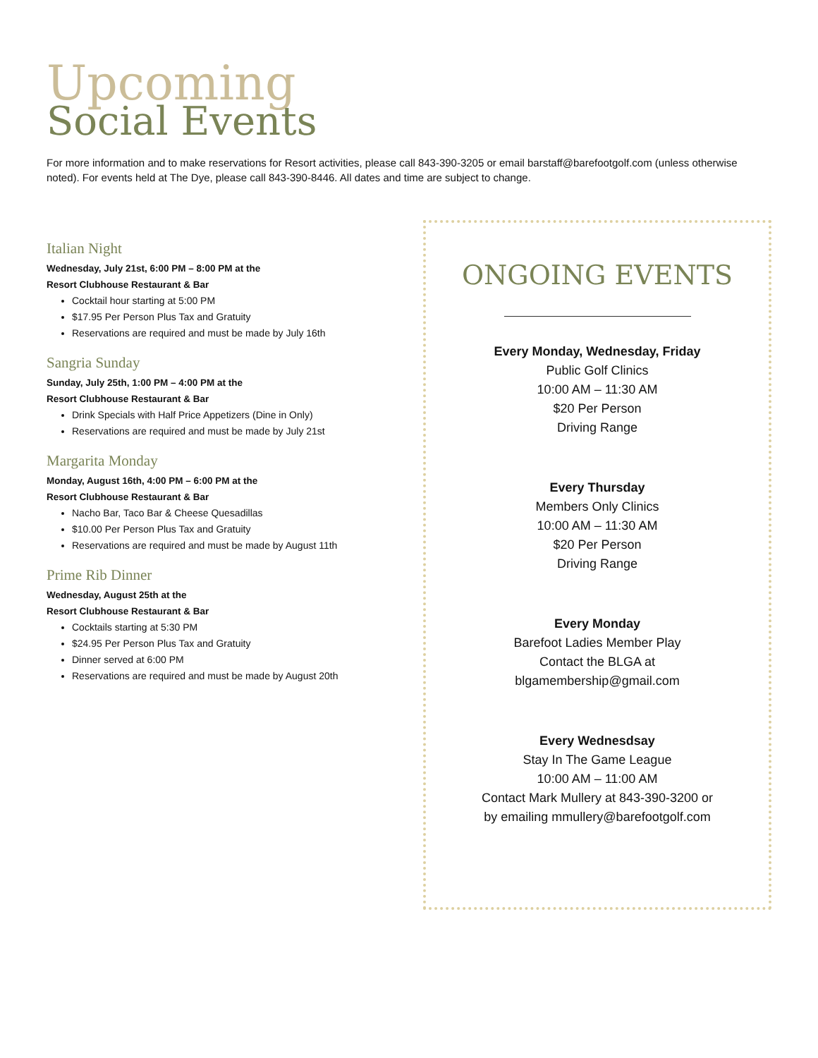Upcoming
Social Events
For more information and to make reservations for Resort activities, please call 843-390-3205 or email barstaff@barefootgolf.com (unless otherwise noted). For events held at The Dye, please call 843-390-8446. All dates and time are subject to change.
Italian Night
Wednesday, July 21st, 6:00 PM – 8:00 PM at the
Resort Clubhouse Restaurant & Bar
Cocktail hour starting at 5:00 PM
$17.95 Per Person Plus Tax and Gratuity
Reservations are required and must be made by July 16th
Sangria Sunday
Sunday, July 25th, 1:00 PM – 4:00 PM at the
Resort Clubhouse Restaurant & Bar
Drink Specials with Half Price Appetizers (Dine in Only)
Reservations are required and must be made by July 21st
Margarita Monday
Monday, August 16th, 4:00 PM – 6:00 PM at the
Resort Clubhouse Restaurant & Bar
Nacho Bar, Taco Bar & Cheese Quesadillas
$10.00 Per Person Plus Tax and Gratuity
Reservations are required and must be made by August 11th
Prime Rib Dinner
Wednesday, August 25th at the
Resort Clubhouse Restaurant & Bar
Cocktails starting at 5:30 PM
$24.95 Per Person Plus Tax and Gratuity
Dinner served at 6:00 PM
Reservations are required and must be made by August 20th
ONGOING EVENTS
Every Monday, Wednesday, Friday
Public Golf Clinics
10:00 AM – 11:30 AM
$20 Per Person
Driving Range
Every Thursday
Members Only Clinics
10:00 AM – 11:30 AM
$20 Per Person
Driving Range
Every Monday
Barefoot Ladies Member Play
Contact the BLGA at
blgamembership@gmail.com
Every Wednesdsay
Stay In The Game League
10:00 AM – 11:00 AM
Contact Mark Mullery at 843-390-3200 or
by emailing mmullery@barefootgolf.com